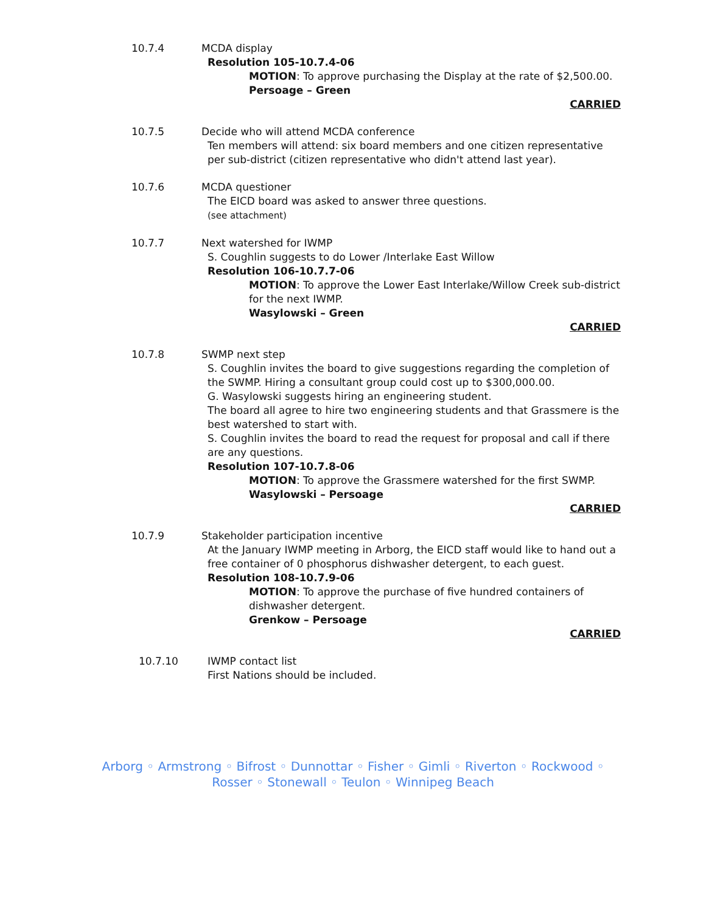10.7.4 MCDA display
Resolution 105-10.7.4-06
MOTION: To approve purchasing the Display at the rate of $2,500.00.
Persoage – Green
CARRIED
10.7.5 Decide who will attend MCDA conference
Ten members will attend: six board members and one citizen representative per sub-district (citizen representative who didn't attend last year).
10.7.6 MCDA questioner
The EICD board was asked to answer three questions.
(see attachment)
10.7.7 Next watershed for IWMP
S. Coughlin suggests to do Lower /Interlake East Willow
Resolution 106-10.7.7-06
MOTION: To approve the Lower East Interlake/Willow Creek sub-district for the next IWMP.
Wasylowski – Green
CARRIED
10.7.8 SWMP next step
S. Coughlin invites the board to give suggestions regarding the completion of the SWMP. Hiring a consultant group could cost up to $300,000.00.
G. Wasylowski suggests hiring an engineering student.
The board all agree to hire two engineering students and that Grassmere is the best watershed to start with.
S. Coughlin invites the board to read the request for proposal and call if there are any questions.
Resolution 107-10.7.8-06
MOTION: To approve the Grassmere watershed for the first SWMP.
Wasylowski – Persoage
CARRIED
10.7.9 Stakeholder participation incentive
At the January IWMP meeting in Arborg, the EICD staff would like to hand out a free container of 0 phosphorus dishwasher detergent, to each guest.
Resolution 108-10.7.9-06
MOTION: To approve the purchase of five hundred containers of dishwasher detergent.
Grenkow – Persoage
CARRIED
10.7.10 IWMP contact list
First Nations should be included.
Arborg ◦ Armstrong ◦ Bifrost ◦ Dunnottar ◦ Fisher ◦ Gimli ◦ Riverton ◦ Rockwood ◦ Rosser ◦ Stonewall ◦ Teulon ◦ Winnipeg Beach